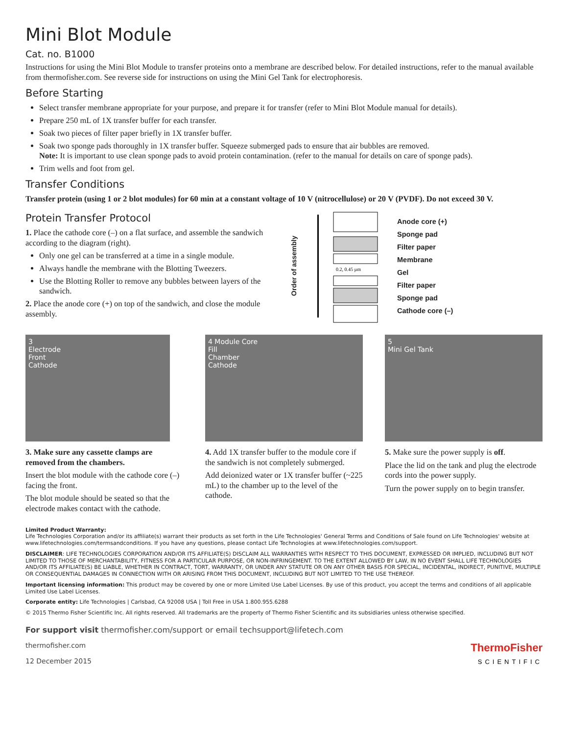Mini Blot Module
Cat. no. B1000
Instructions for using the Mini Blot Module to transfer proteins onto a membrane are described below. For detailed instructions, refer to the manual available from thermofisher.com. See reverse side for instructions on using the Mini Gel Tank for electrophoresis.
Before Starting
Select transfer membrane appropriate for your purpose, and prepare it for transfer (refer to Mini Blot Module manual for details).
Prepare 250 mL of 1X transfer buffer for each transfer.
Soak two pieces of filter paper briefly in 1X transfer buffer.
Soak two sponge pads thoroughly in 1X transfer buffer. Squeeze submerged pads to ensure that air bubbles are removed.
Note: It is important to use clean sponge pads to avoid protein contamination. (refer to the manual for details on care of sponge pads).
Trim wells and foot from gel.
Transfer Conditions
Transfer protein (using 1 or 2 blot modules) for 60 min at a constant voltage of 10 V (nitrocellulose) or 20 V (PVDF). Do not exceed 30 V.
Protein Transfer Protocol
1. Place the cathode core (–) on a flat surface, and assemble the sandwich according to the diagram (right).
Only one gel can be transferred at a time in a single module.
Always handle the membrane with the Blotting Tweezers.
Use the Blotting Roller to remove any bubbles between layers of the sandwich.
2. Place the anode core (+) on top of the sandwich, and close the module assembly.
Order of assembly
0.2, 0.45 µm
Anode core (+)
Sponge pad
Filter paper
Membrane
Gel
Filter paper
Sponge pad
Cathode core (–)
3
Electrode
Front
Cathode
3. Make sure any cassette clamps are removed from the chambers.
Insert the blot module with the cathode core (–) facing the front.
The blot module should be seated so that the electrode makes contact with the cathode.
4 Module Core
Fill
Chamber
Cathode
4. Add 1X transfer buffer to the module core if the sandwich is not completely submerged.
Add deionized water or 1X transfer buffer (~225 mL) to the chamber up to the level of the cathode.
5
Mini Gel Tank
5. Make sure the power supply is off.
Place the lid on the tank and plug the electrode cords into the power supply.
Turn the power supply on to begin transfer.
Limited Product Warranty:
Life Technologies Corporation and/or its affiliate(s) warrant their products as set forth in the Life Technologies' General Terms and Conditions of Sale found on Life Technologies' website at www.lifetechnologies.com/termsandconditions. If you have any questions, please contact Life Technologies at www.lifetechnologies.com/support.
DISCLAIMER: LIFE TECHNOLOGIES CORPORATION AND/OR ITS AFFILIATE(S) DISCLAIM ALL WARRANTIES WITH RESPECT TO THIS DOCUMENT, EXPRESSED OR IMPLIED, INCLUDING BUT NOT LIMITED TO THOSE OF MERCHANTABILITY, FITNESS FOR A PARTICULAR PURPOSE, OR NON-INFRINGEMENT. TO THE EXTENT ALLOWED BY LAW, IN NO EVENT SHALL LIFE TECHNOLOGIES AND/OR ITS AFFILIATE(S) BE LIABLE, WHETHER IN CONTRACT, TORT, WARRANTY, OR UNDER ANY STATUTE OR ON ANY OTHER BASIS FOR SPECIAL, INCIDENTAL, INDIRECT, PUNITIVE, MULTIPLE OR CONSEQUENTIAL DAMAGES IN CONNECTION WITH OR ARISING FROM THIS DOCUMENT, INCLUDING BUT NOT LIMITED TO THE USE THEREOF.
Important licensing information: This product may be covered by one or more Limited Use Label Licenses. By use of this product, you accept the terms and conditions of all applicable Limited Use Label Licenses.
Corporate entity: Life Technologies | Carlsbad, CA 92008 USA | Toll Free in USA 1.800.955.6288
© 2015 Thermo Fisher Scientific Inc. All rights reserved. All trademarks are the property of Thermo Fisher Scientific and its subsidiaries unless otherwise specified.
For support visit thermofisher.com/support or email techsupport@lifetech.com
thermofisher.com
12 December 2015
ThermoFisher
SCIENTIFIC